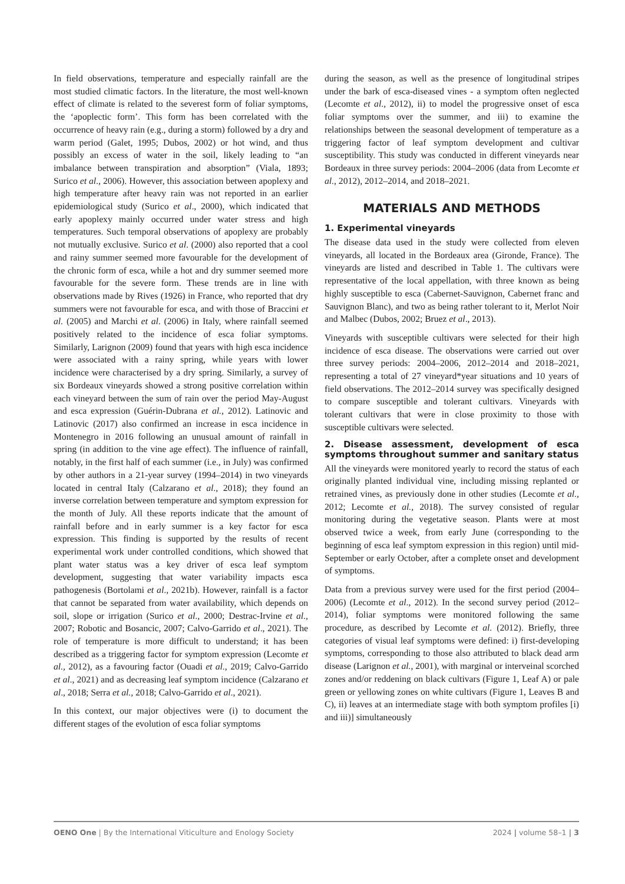In field observations, temperature and especially rainfall are the most studied climatic factors. In the literature, the most well-known effect of climate is related to the severest form of foliar symptoms, the ‘apoplectic form’. This form has been correlated with the occurrence of heavy rain (e.g., during a storm) followed by a dry and warm period (Galet, 1995; Dubos, 2002) or hot wind, and thus possibly an excess of water in the soil, likely leading to “an imbalance between transpiration and absorption” (Viala, 1893; Surico et al., 2006). However, this association between apoplexy and high temperature after heavy rain was not reported in an earlier epidemiological study (Surico et al., 2000), which indicated that early apoplexy mainly occurred under water stress and high temperatures. Such temporal observations of apoplexy are probably not mutually exclusive. Surico et al. (2000) also reported that a cool and rainy summer seemed more favourable for the development of the chronic form of esca, while a hot and dry summer seemed more favourable for the severe form. These trends are in line with observations made by Rives (1926) in France, who reported that dry summers were not favourable for esca, and with those of Braccini et al. (2005) and Marchi et al. (2006) in Italy, where rainfall seemed positively related to the incidence of esca foliar symptoms. Similarly, Larignon (2009) found that years with high esca incidence were associated with a rainy spring, while years with lower incidence were characterised by a dry spring. Similarly, a survey of six Bordeaux vineyards showed a strong positive correlation within each vineyard between the sum of rain over the period May-August and esca expression (Guérin-Dubrana et al., 2012). Latinovic and Latinovic (2017) also confirmed an increase in esca incidence in Montenegro in 2016 following an unusual amount of rainfall in spring (in addition to the vine age effect). The influence of rainfall, notably, in the first half of each summer (i.e., in July) was confirmed by other authors in a 21-year survey (1994–2014) in two vineyards located in central Italy (Calzarano et al., 2018); they found an inverse correlation between temperature and symptom expression for the month of July. All these reports indicate that the amount of rainfall before and in early summer is a key factor for esca expression. This finding is supported by the results of recent experimental work under controlled conditions, which showed that plant water status was a key driver of esca leaf symptom development, suggesting that water variability impacts esca pathogenesis (Bortolami et al., 2021b). However, rainfall is a factor that cannot be separated from water availability, which depends on soil, slope or irrigation (Surico et al., 2000; Destrac-Irvine et al., 2007; Robotic and Bosancic, 2007; Calvo-Garrido et al., 2021). The role of temperature is more difficult to understand; it has been described as a triggering factor for symptom expression (Lecomte et al., 2012), as a favouring factor (Ouadi et al., 2019; Calvo-Garrido et al., 2021) and as decreasing leaf symptom incidence (Calzarano et al., 2018; Serra et al., 2018; Calvo-Garrido et al., 2021).
In this context, our major objectives were (i) to document the different stages of the evolution of esca foliar symptoms
during the season, as well as the presence of longitudinal stripes under the bark of esca-diseased vines - a symptom often neglected (Lecomte et al., 2012), ii) to model the progressive onset of esca foliar symptoms over the summer, and iii) to examine the relationships between the seasonal development of temperature as a triggering factor of leaf symptom development and cultivar susceptibility. This study was conducted in different vineyards near Bordeaux in three survey periods: 2004–2006 (data from Lecomte et al., 2012), 2012–2014, and 2018–2021.
MATERIALS AND METHODS
1. Experimental vineyards
The disease data used in the study were collected from eleven vineyards, all located in the Bordeaux area (Gironde, France). The vineyards are listed and described in Table 1. The cultivars were representative of the local appellation, with three known as being highly susceptible to esca (Cabernet-Sauvignon, Cabernet franc and Sauvignon Blanc), and two as being rather tolerant to it, Merlot Noir and Malbec (Dubos, 2002; Bruez et al., 2013).
Vineyards with susceptible cultivars were selected for their high incidence of esca disease. The observations were carried out over three survey periods: 2004–2006, 2012–2014 and 2018–2021, representing a total of 27 vineyard*year situations and 10 years of field observations. The 2012–2014 survey was specifically designed to compare susceptible and tolerant cultivars. Vineyards with tolerant cultivars that were in close proximity to those with susceptible cultivars were selected.
2. Disease assessment, development of esca symptoms throughout summer and sanitary status
All the vineyards were monitored yearly to record the status of each originally planted individual vine, including missing replanted or retrained vines, as previously done in other studies (Lecomte et al., 2012; Lecomte et al., 2018). The survey consisted of regular monitoring during the vegetative season. Plants were at most observed twice a week, from early June (corresponding to the beginning of esca leaf symptom expression in this region) until mid-September or early October, after a complete onset and development of symptoms.
Data from a previous survey were used for the first period (2004–2006) (Lecomte et al., 2012). In the second survey period (2012–2014), foliar symptoms were monitored following the same procedure, as described by Lecomte et al. (2012). Briefly, three categories of visual leaf symptoms were defined: i) first-developing symptoms, corresponding to those also attributed to black dead arm disease (Larignon et al., 2001), with marginal or interveinal scorched zones and/or reddening on black cultivars (Figure 1, Leaf A) or pale green or yellowing zones on white cultivars (Figure 1, Leaves B and C), ii) leaves at an intermediate stage with both symptom profiles [i) and iii)] simultaneously
OENO One | By the International Viticulture and Enology Society 2024 | volume 58–1 | 3